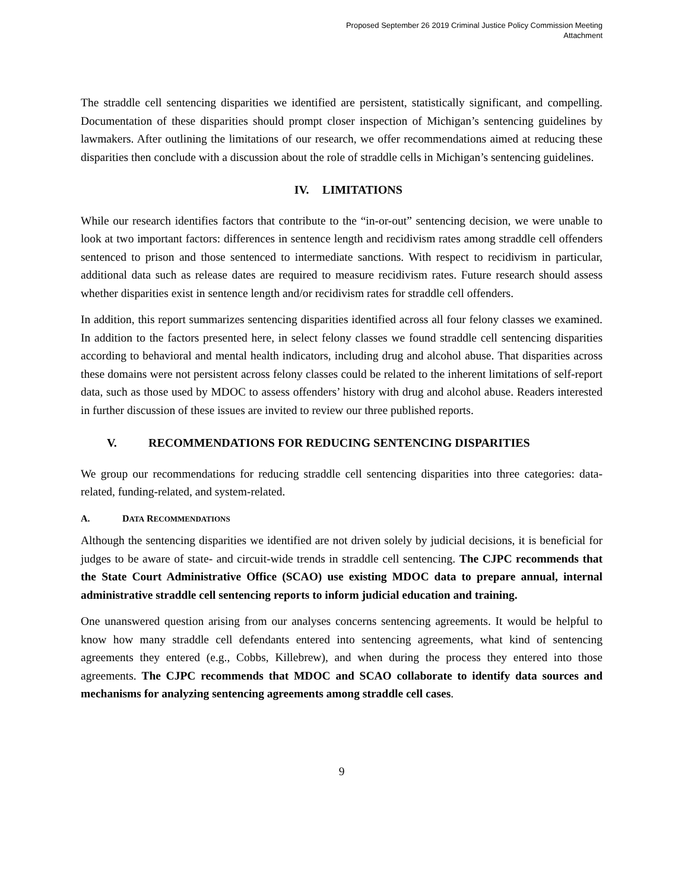Proposed September 26 2019 Criminal Justice Policy Commission Meeting
Attachment
The straddle cell sentencing disparities we identified are persistent, statistically significant, and compelling. Documentation of these disparities should prompt closer inspection of Michigan’s sentencing guidelines by lawmakers. After outlining the limitations of our research, we offer recommendations aimed at reducing these disparities then conclude with a discussion about the role of straddle cells in Michigan’s sentencing guidelines.
IV. LIMITATIONS
While our research identifies factors that contribute to the “in-or-out” sentencing decision, we were unable to look at two important factors: differences in sentence length and recidivism rates among straddle cell offenders sentenced to prison and those sentenced to intermediate sanctions. With respect to recidivism in particular, additional data such as release dates are required to measure recidivism rates. Future research should assess whether disparities exist in sentence length and/or recidivism rates for straddle cell offenders.
In addition, this report summarizes sentencing disparities identified across all four felony classes we examined. In addition to the factors presented here, in select felony classes we found straddle cell sentencing disparities according to behavioral and mental health indicators, including drug and alcohol abuse. That disparities across these domains were not persistent across felony classes could be related to the inherent limitations of self-report data, such as those used by MDOC to assess offenders’ history with drug and alcohol abuse. Readers interested in further discussion of these issues are invited to review our three published reports.
V. RECOMMENDATIONS FOR REDUCING SENTENCING DISPARITIES
We group our recommendations for reducing straddle cell sentencing disparities into three categories: data-related, funding-related, and system-related.
A. DATA RECOMMENDATIONS
Although the sentencing disparities we identified are not driven solely by judicial decisions, it is beneficial for judges to be aware of state- and circuit-wide trends in straddle cell sentencing. The CJPC recommends that the State Court Administrative Office (SCAO) use existing MDOC data to prepare annual, internal administrative straddle cell sentencing reports to inform judicial education and training.
One unanswered question arising from our analyses concerns sentencing agreements. It would be helpful to know how many straddle cell defendants entered into sentencing agreements, what kind of sentencing agreements they entered (e.g., Cobbs, Killebrew), and when during the process they entered into those agreements. The CJPC recommends that MDOC and SCAO collaborate to identify data sources and mechanisms for analyzing sentencing agreements among straddle cell cases.
9